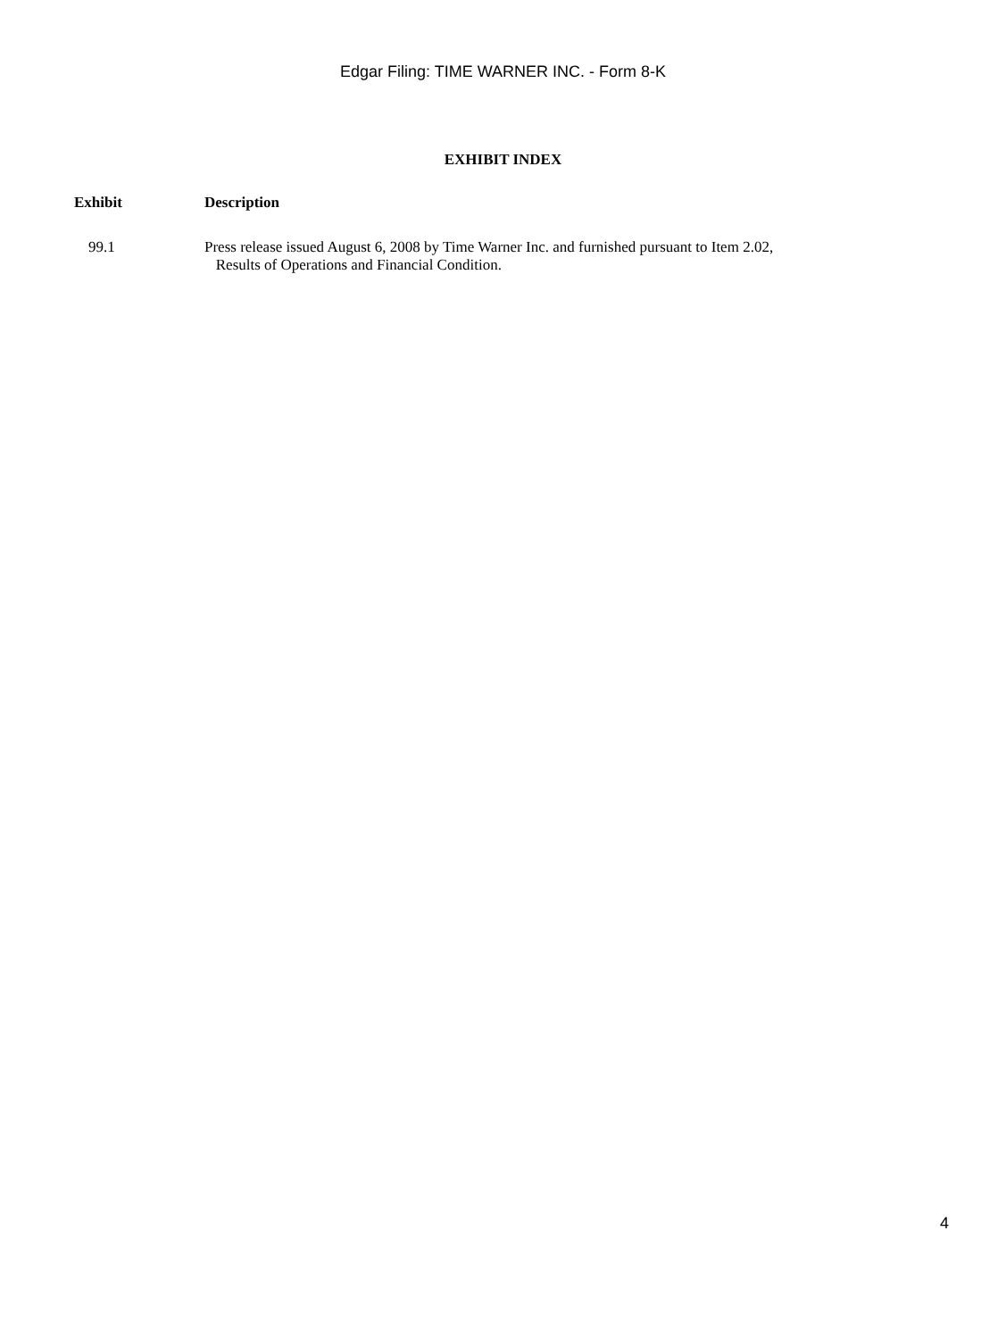Edgar Filing: TIME WARNER INC. - Form 8-K
EXHIBIT INDEX
| Exhibit | Description |
| --- | --- |
| 99.1 | Press release issued August 6, 2008 by Time Warner Inc. and furnished pursuant to Item 2.02, Results of Operations and Financial Condition. |
4